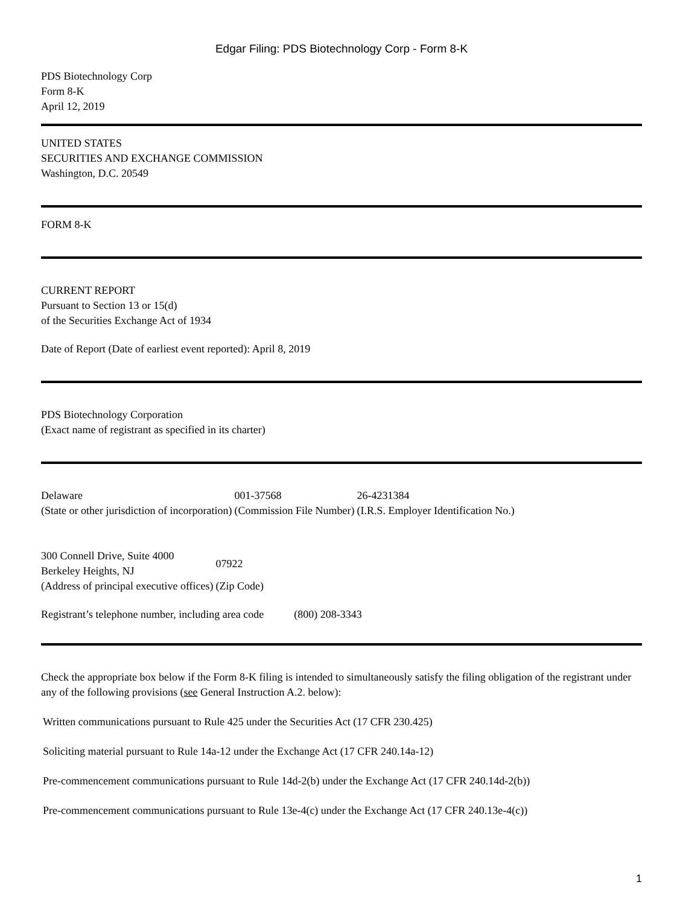Edgar Filing: PDS Biotechnology Corp - Form 8-K
PDS Biotechnology Corp
Form 8-K
April 12, 2019
UNITED STATES
SECURITIES AND EXCHANGE COMMISSION
Washington, D.C. 20549
FORM 8-K
CURRENT REPORT
Pursuant to Section 13 or 15(d)
of the Securities Exchange Act of 1934
Date of Report (Date of earliest event reported): April 8, 2019
PDS Biotechnology Corporation
(Exact name of registrant as specified in its charter)
| Delaware | 001-37568 | 26-4231384 |
| (State or other jurisdiction of incorporation) | (Commission File Number) | (I.R.S. Employer Identification No.) |
| 300 Connell Drive, Suite 4000 Berkeley Heights, NJ | 07922 |
| (Address of principal executive offices) | (Zip Code) |
| Registrant’s telephone number, including area code | (800) 208-3343 |
Check the appropriate box below if the Form 8-K filing is intended to simultaneously satisfy the filing obligation of the registrant under any of the following provisions (see General Instruction A.2. below):
Written communications pursuant to Rule 425 under the Securities Act (17 CFR 230.425)
Soliciting material pursuant to Rule 14a-12 under the Exchange Act (17 CFR 240.14a-12)
Pre-commencement communications pursuant to Rule 14d-2(b) under the Exchange Act (17 CFR 240.14d-2(b))
Pre-commencement communications pursuant to Rule 13e-4(c) under the Exchange Act (17 CFR 240.13e-4(c))
1